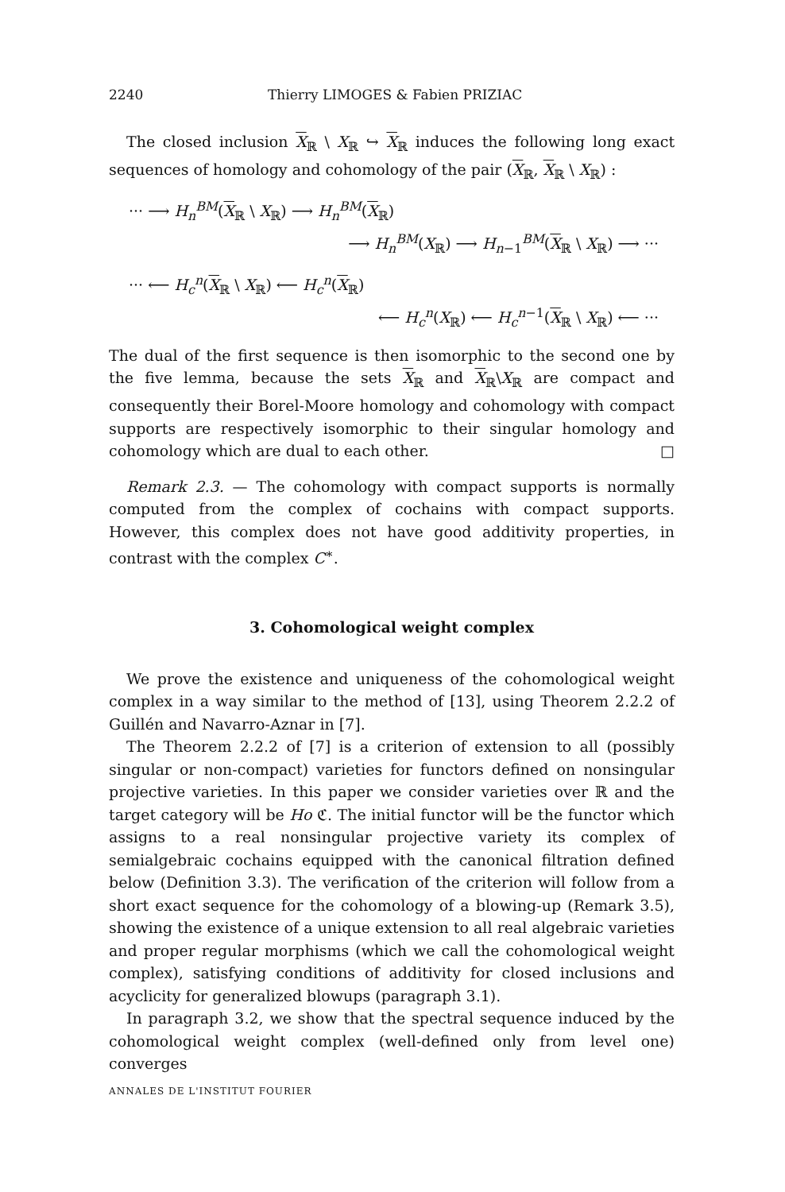2240 Thierry LIMOGES & Fabien PRIZIAC
The closed inclusion X<sub>ℝ</sub> \ X<sub>ℝ</sub> ↪ X<sub>ℝ</sub> induces the following long exact sequences of homology and cohomology of the pair (X<sub>ℝ</sub>, X<sub>ℝ</sub> \ X<sub>ℝ</sub>) :
··· ⟶ H<sub>n</sub><sup>BM</sup>(X<sub>ℝ</sub> \ X<sub>ℝ</sub>) ⟶ H<sub>n</sub><sup>BM</sup>(X<sub>ℝ</sub>)
⟶ H<sub>n</sub><sup>BM</sup>(X<sub>ℝ</sub>) ⟶ H<sub>n−1</sub><sup>BM</sup>(X<sub>ℝ</sub> \ X<sub>ℝ</sub>) ⟶ ···
··· ⟵ H<sub>c</sub><sup>n</sup>(X<sub>ℝ</sub> \ X<sub>ℝ</sub>) ⟵ H<sub>c</sub><sup>n</sup>(X<sub>ℝ</sub>)
⟵ H<sub>c</sub><sup>n</sup>(X<sub>ℝ</sub>) ⟵ H<sub>c</sub><sup>n−1</sup>(X<sub>ℝ</sub> \ X<sub>ℝ</sub>) ⟵ ···
The dual of the first sequence is then isomorphic to the second one by the five lemma, because the sets X<sub>ℝ</sub> and X<sub>ℝ</sub>\X<sub>ℝ</sub> are compact and consequently their Borel-Moore homology and cohomology with compact supports are respectively isomorphic to their singular homology and cohomology which are dual to each other. □
Remark 2.3. — The cohomology with compact supports is normally computed from the complex of cochains with compact supports. However, this complex does not have good additivity properties, in contrast with the complex C<sup>∗</sup>.
3. Cohomological weight complex
We prove the existence and uniqueness of the cohomological weight complex in a way similar to the method of [13], using Theorem 2.2.2 of Guillén and Navarro-Aznar in [7].
The Theorem 2.2.2 of [7] is a criterion of extension to all (possibly singular or non-compact) varieties for functors defined on nonsingular projective varieties. In this paper we consider varieties over ℝ and the target category will be Ho ℭ. The initial functor will be the functor which assigns to a real nonsingular projective variety its complex of semialgebraic cochains equipped with the canonical filtration defined below (Definition 3.3). The verification of the criterion will follow from a short exact sequence for the cohomology of a blowing-up (Remark 3.5), showing the existence of a unique extension to all real algebraic varieties and proper regular morphisms (which we call the cohomological weight complex), satisfying conditions of additivity for closed inclusions and acyclicity for generalized blowups (paragraph 3.1).
In paragraph 3.2, we show that the spectral sequence induced by the cohomological weight complex (well-defined only from level one) converges
ANNALES DE L'INSTITUT FOURIER